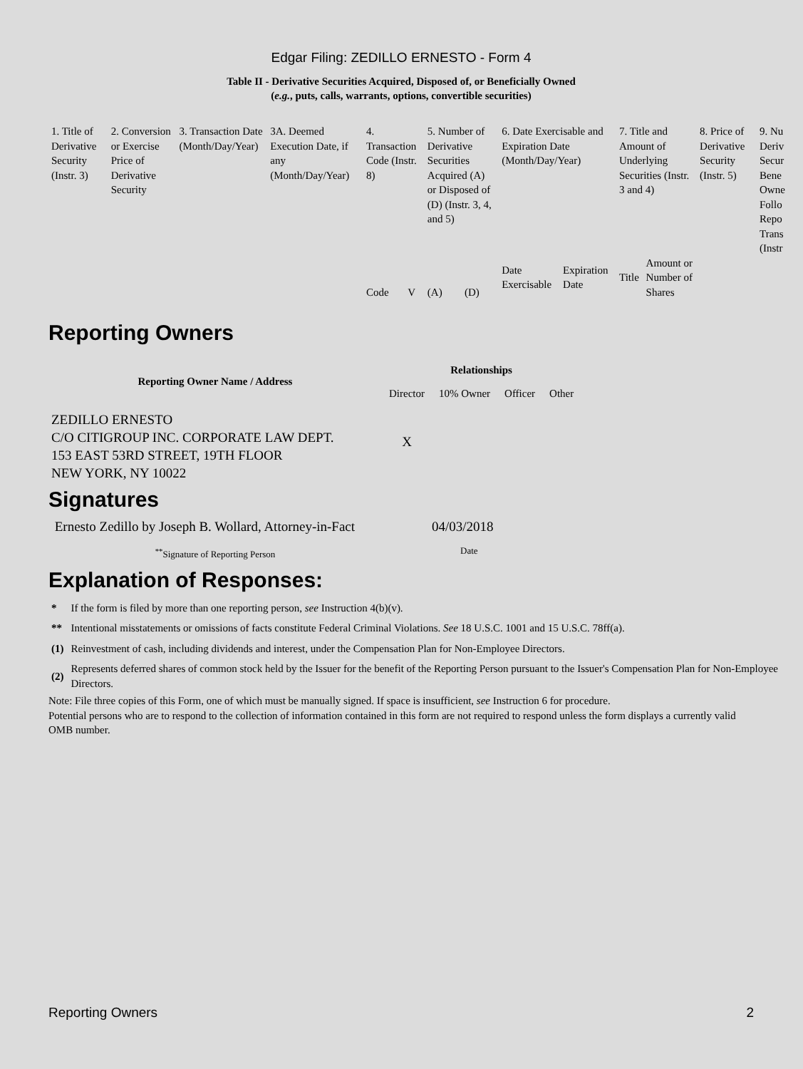Edgar Filing: ZEDILLO ERNESTO - Form 4
Table II - Derivative Securities Acquired, Disposed of, or Beneficially Owned
(e.g., puts, calls, warrants, options, convertible securities)
| 1. Title of Derivative Security (Instr. 3) | 2. Conversion or Exercise Price of Derivative Security | 3. Transaction Date (Month/Day/Year) | 3A. Deemed Execution Date, if any (Month/Day/Year) | 4. Transaction Code (Instr. 8) | | 5. Number of Derivative Securities Acquired (A) or Disposed of (D) (Instr. 3, 4, and 5) | | 6. Date Exercisable and Expiration Date (Month/Day/Year) | | 7. Title and Amount of Underlying Securities (Instr. 3 and 4) | | 8. Price of Derivative Security (Instr. 5) | 9. Nu Deriv Secur Bene Owne Follo Repo Trans (Instr |
| | | | | Code | V | (A) | (D) | Date Exercisable | Expiration Date | Title | Amount or Number of Shares | | |
Reporting Owners
| Reporting Owner Name / Address | Relationships | | | |
| --- | --- | --- | --- | --- |
| | Director | 10% Owner | Officer | Other |
| ZEDILLO ERNESTO C/O CITIGROUP INC. CORPORATE LAW DEPT. 153 EAST 53RD STREET, 19TH FLOOR NEW YORK, NY 10022 | X | | | |
Signatures
| Ernesto Zedillo by Joseph B. Wollard, Attorney-in-Fact | 04/03/2018 |
| <sup>**</sup> Signature of Reporting Person | Date |
Explanation of Responses:
| * | If the form is filed by more than one reporting person, see Instruction 4(b)(v). |
| ** | Intentional misstatements or omissions of facts constitute Federal Criminal Violations. See 18 U.S.C. 1001 and 15 U.S.C. 78ff(a). |
| (1) | Reinvestment of cash, including dividends and interest, under the Compensation Plan for Non-Employee Directors. |
| (2) | Represents deferred shares of common stock held by the Issuer for the benefit of the Reporting Person pursuant to the Issuer's Compensation Plan for Non-Employee Directors. |
Note: File three copies of this Form, one of which must be manually signed. If space is insufficient, see Instruction 6 for procedure.
Potential persons who are to respond to the collection of information contained in this form are not required to respond unless the form displays a currently valid OMB number.
Reporting Owners 2